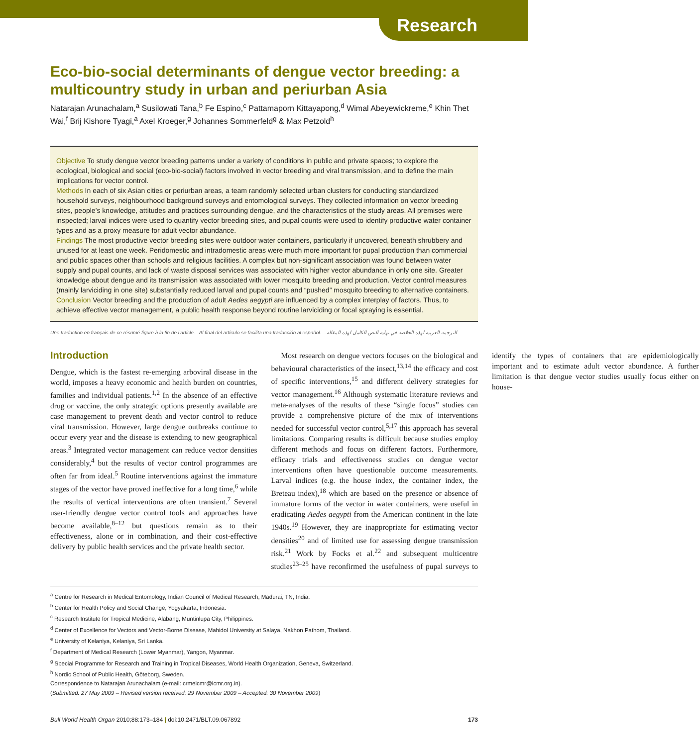Research
Eco-bio-social determinants of dengue vector breeding: a multicountry study in urban and periurban Asia
Natarajan Arunachalam,<sup>a</sup> Susilowati Tana,<sup>b</sup> Fe Espino,<sup>c</sup> Pattamaporn Kittayapong,<sup>d</sup> Wimal Abeyewickreme,<sup>e</sup> Khin Thet Wai,<sup>f</sup> Brij Kishore Tyagi,<sup>a</sup> Axel Kroeger,<sup>g</sup> Johannes Sommerfeld<sup>g</sup> & Max Petzold<sup>h</sup>
Objective To study dengue vector breeding patterns under a variety of conditions in public and private spaces; to explore the ecological, biological and social (eco-bio-social) factors involved in vector breeding and viral transmission, and to define the main implications for vector control.
Methods In each of six Asian cities or periurban areas, a team randomly selected urban clusters for conducting standardized household surveys, neighbourhood background surveys and entomological surveys. They collected information on vector breeding sites, people’s knowledge, attitudes and practices surrounding dengue, and the characteristics of the study areas. All premises were inspected; larval indices were used to quantify vector breeding sites, and pupal counts were used to identify productive water container types and as a proxy measure for adult vector abundance.
Findings The most productive vector breeding sites were outdoor water containers, particularly if uncovered, beneath shrubbery and unused for at least one week. Peridomestic and intradomestic areas were much more important for pupal production than commercial and public spaces other than schools and religious facilities. A complex but non-significant association was found between water supply and pupal counts, and lack of waste disposal services was associated with higher vector abundance in only one site. Greater knowledge about dengue and its transmission was associated with lower mosquito breeding and production. Vector control measures (mainly larviciding in one site) substantially reduced larval and pupal counts and “pushed” mosquito breeding to alternative containers.
Conclusion Vector breeding and the production of adult Aedes aegypti are influenced by a complex interplay of factors. Thus, to achieve effective vector management, a public health response beyond routine larviciding or focal spraying is essential.
Une traduction en français de ce résumé figure à la fin de l’article. Al final del artículo se facilita una traducción al español. الترجمة العربية لهذه الخلاصة في نهاية النص الكامل لهذه المقالة.
Introduction
Dengue, which is the fastest re-emerging arboviral disease in the world, imposes a heavy economic and health burden on countries, families and individual patients.<sup>1,2</sup> In the absence of an effective drug or vaccine, the only strategic options presently available are case management to prevent death and vector control to reduce viral transmission. However, large dengue outbreaks continue to occur every year and the disease is extending to new geographical areas.<sup>3</sup> Integrated vector management can reduce vector densities considerably,<sup>4</sup> but the results of vector control programmes are often far from ideal.<sup>5</sup> Routine interventions against the immature stages of the vector have proved ineffective for a long time,<sup>6</sup> while the results of vertical interventions are often transient.<sup>7</sup> Several user-friendly dengue vector control tools and approaches have become available,<sup>8–12</sup> but questions remain as to their effectiveness, alone or in combination, and their cost-effective delivery by public health services and the private health sector.
Most research on dengue vectors focuses on the biological and behavioural characteristics of the insect,<sup>13,14</sup> the efficacy and cost of specific interventions,<sup>15</sup> and different delivery strategies for vector management.<sup>16</sup> Although systematic literature reviews and meta-analyses of the results of these “single focus” studies can provide a comprehensive picture of the mix of interventions needed for successful vector control,<sup>5,17</sup> this approach has several limitations. Comparing results is difficult because studies employ different methods and focus on different factors. Furthermore, efficacy trials and effectiveness studies on dengue vector interventions often have questionable outcome measurements. Larval indices (e.g. the house index, the container index, the Breteau index),<sup>18</sup> which are based on the presence or absence of immature forms of the vector in water containers, were useful in eradicating Aedes aegypti from the American continent in the late 1940s.<sup>19</sup> However, they are inappropriate for estimating vector densities<sup>20</sup> and of limited use for assessing dengue transmission risk.<sup>21</sup> Work by Focks et al.<sup>22</sup> and subsequent multicentre studies<sup>23–25</sup> have reconfirmed the usefulness of pupal surveys to identify the types of containers that are epidemiologically important and to estimate adult vector abundance. A further limitation is that dengue vector studies usually focus either on house-
<sup>a</sup> Centre for Research in Medical Entomology, Indian Council of Medical Research, Madurai, TN, India.
<sup>b</sup> Center for Health Policy and Social Change, Yogyakarta, Indonesia.
<sup>c</sup> Research Institute for Tropical Medicine, Alabang, Muntinlupa City, Philippines.
<sup>d</sup> Center of Excellence for Vectors and Vector-Borne Disease, Mahidol University at Salaya, Nakhon Pathom, Thailand.
<sup>e</sup> University of Kelaniya, Kelaniya, Sri Lanka.
<sup>f</sup> Department of Medical Research (Lower Myanmar), Yangon, Myanmar.
<sup>g</sup> Special Programme for Research and Training in Tropical Diseases, World Health Organization, Geneva, Switzerland.
<sup>h</sup> Nordic School of Public Health, Göteborg, Sweden.
Correspondence to Natarajan Arunachalam (e-mail: crmeicmr@icmr.org.in).
(Submitted: 27 May 2009 – Revised version received: 29 November 2009 – Accepted: 30 November 2009)
Bull World Health Organ 2010;88:173–184 | doi:10.2471/BLT.09.067892 173